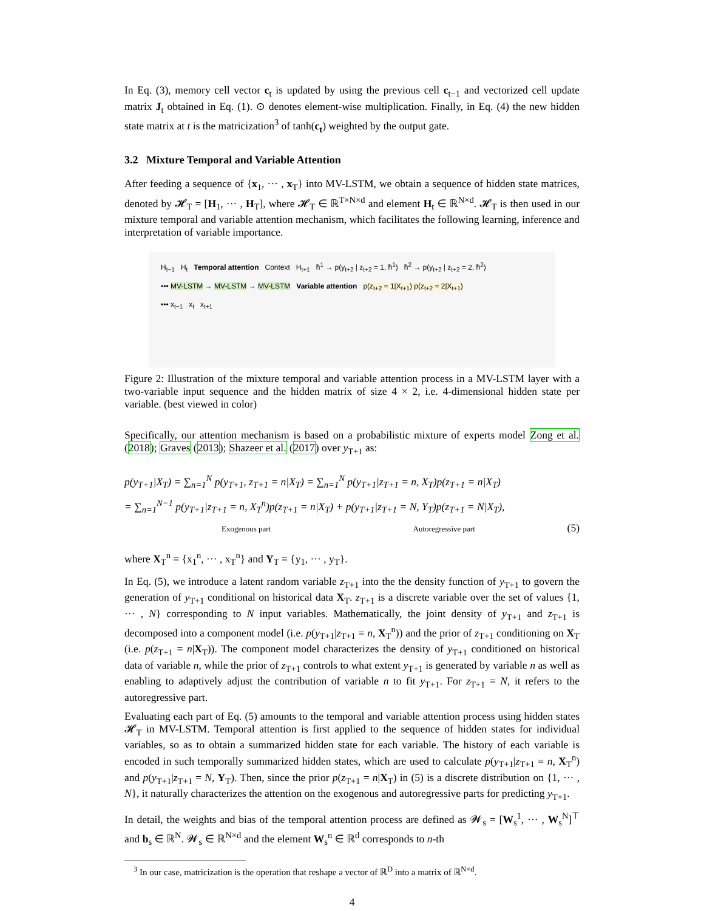In Eq. (3), memory cell vector c<sub>t</sub> is updated by using the previous cell c<sub>t−1</sub> and vectorized cell update matrix J<sub>t</sub> obtained in Eq. (1). ⊙ denotes element-wise multiplication. Finally, in Eq. (4) the new hidden state matrix at t is the matricization<sup>3</sup> of tanh(c<sub>t</sub>) weighted by the output gate.
3.2 Mixture Temporal and Variable Attention
After feeding a sequence of {x<sub>1</sub>, ··· , x<sub>T</sub>} into MV-LSTM, we obtain a sequence of hidden state matrices, denoted by 𝓗<sub>T</sub> = [H<sub>1</sub>, ··· , H<sub>T</sub>], where 𝓗<sub>T</sub> ∈ ℝ<sup>T×N×d</sup> and element H<sub>t</sub> ∈ ℝ<sup>N×d</sup>. 𝓗<sub>T</sub> is then used in our mixture temporal and variable attention mechanism, which facilitates the following learning, inference and interpretation of variable importance.
H<sub>t−1</sub> H<sub>t</sub> Temporal attention Context H<sub>t+1</sub> h̃<sup>1</sup> → p(y<sub>t+2</sub> | z<sub>t+2</sub> = 1, h̃<sup>1</sup>) h̃<sup>2</sup> → p(y<sub>t+2</sub> | z<sub>t+2</sub> = 2, h̃<sup>2</sup>)
••• MV-LSTM → MV-LSTM → MV-LSTM Variable attention p(z<sub>t+2</sub> = 1|X<sub>t+1</sub>) p(z<sub>t+2</sub> = 2|X<sub>t+1</sub>)
••• x<sub>t−1</sub> x<sub>t</sub> x<sub>t+1</sub>
Figure 2: Illustration of the mixture temporal and variable attention process in a MV-LSTM layer with a two-variable input sequence and the hidden matrix of size 4 × 2, i.e. 4-dimensional hidden state per variable. (best viewed in color)
Specifically, our attention mechanism is based on a probabilistic mixture of experts model Zong et al. (2018); Graves (2013); Shazeer et al. (2017) over y<sub>T+1</sub> as:
p(y<sub>T+1</sub>|X<sub>T</sub>) = ∑<sub>n=1</sub><sup>N</sup> p(y<sub>T+1</sub>, z<sub>T+1</sub> = n|X<sub>T</sub>) = ∑<sub>n=1</sub><sup>N</sup> p(y<sub>T+1</sub>|z<sub>T+1</sub> = n, X<sub>T</sub>)p(z<sub>T+1</sub> = n|X<sub>T</sub>)
= ∑<sub>n=1</sub><sup>N−1</sup> p(y<sub>T+1</sub>|z<sub>T+1</sub> = n, X<sub>T</sub><sup>n</sup>)p(z<sub>T+1</sub> = n|X<sub>T</sub>) + p(y<sub>T+1</sub>|z<sub>T+1</sub> = N, Y<sub>T</sub>)p(z<sub>T+1</sub> = N|X<sub>T</sub>),
Exogenous part Autoregressive part (5)
where X<sub>T</sub><sup>n</sup> = {x<sub>1</sub><sup>n</sup>, ··· , x<sub>T</sub><sup>n</sup>} and Y<sub>T</sub> = {y<sub>1</sub>, ··· , y<sub>T</sub>}.
In Eq. (5), we introduce a latent random variable z<sub>T+1</sub> into the the density function of y<sub>T+1</sub> to govern the generation of y<sub>T+1</sub> conditional on historical data X<sub>T</sub>. z<sub>T+1</sub> is a discrete variable over the set of values {1, ··· , N} corresponding to N input variables. Mathematically, the joint density of y<sub>T+1</sub> and z<sub>T+1</sub> is decomposed into a component model (i.e. p(y<sub>T+1</sub>|z<sub>T+1</sub> = n, X<sub>T</sub><sup>n</sup>)) and the prior of z<sub>T+1</sub> conditioning on X<sub>T</sub> (i.e. p(z<sub>T+1</sub> = n|X<sub>T</sub>)). The component model characterizes the density of y<sub>T+1</sub> conditioned on historical data of variable n, while the prior of z<sub>T+1</sub> controls to what extent y<sub>T+1</sub> is generated by variable n as well as enabling to adaptively adjust the contribution of variable n to fit y<sub>T+1</sub>. For z<sub>T+1</sub> = N, it refers to the autoregressive part.
Evaluating each part of Eq. (5) amounts to the temporal and variable attention process using hidden states 𝓗<sub>T</sub> in MV-LSTM. Temporal attention is first applied to the sequence of hidden states for individual variables, so as to obtain a summarized hidden state for each variable. The history of each variable is encoded in such temporally summarized hidden states, which are used to calculate p(y<sub>T+1</sub>|z<sub>T+1</sub> = n, X<sub>T</sub><sup>n</sup>) and p(y<sub>T+1</sub>|z<sub>T+1</sub> = N, Y<sub>T</sub>). Then, since the prior p(z<sub>T+1</sub> = n|X<sub>T</sub>) in (5) is a discrete distribution on {1, ··· , N}, it naturally characterizes the attention on the exogenous and autoregressive parts for predicting y<sub>T+1</sub>.
In detail, the weights and bias of the temporal attention process are defined as 𝓦<sub>s</sub> = [W<sub>s</sub><sup>1</sup>, ··· , W<sub>s</sub><sup>N</sup>]<sup>⊤</sup> and b<sub>s</sub> ∈ ℝ<sup>N</sup>. 𝓦<sub>s</sub> ∈ ℝ<sup>N×d</sup> and the element W<sub>s</sub><sup>n</sup> ∈ ℝ<sup>d</sup> corresponds to n-th
<sup>3</sup> In our case, matricization is the operation that reshape a vector of ℝ<sup>D</sup> into a matrix of ℝ<sup>N×d</sup>.
4